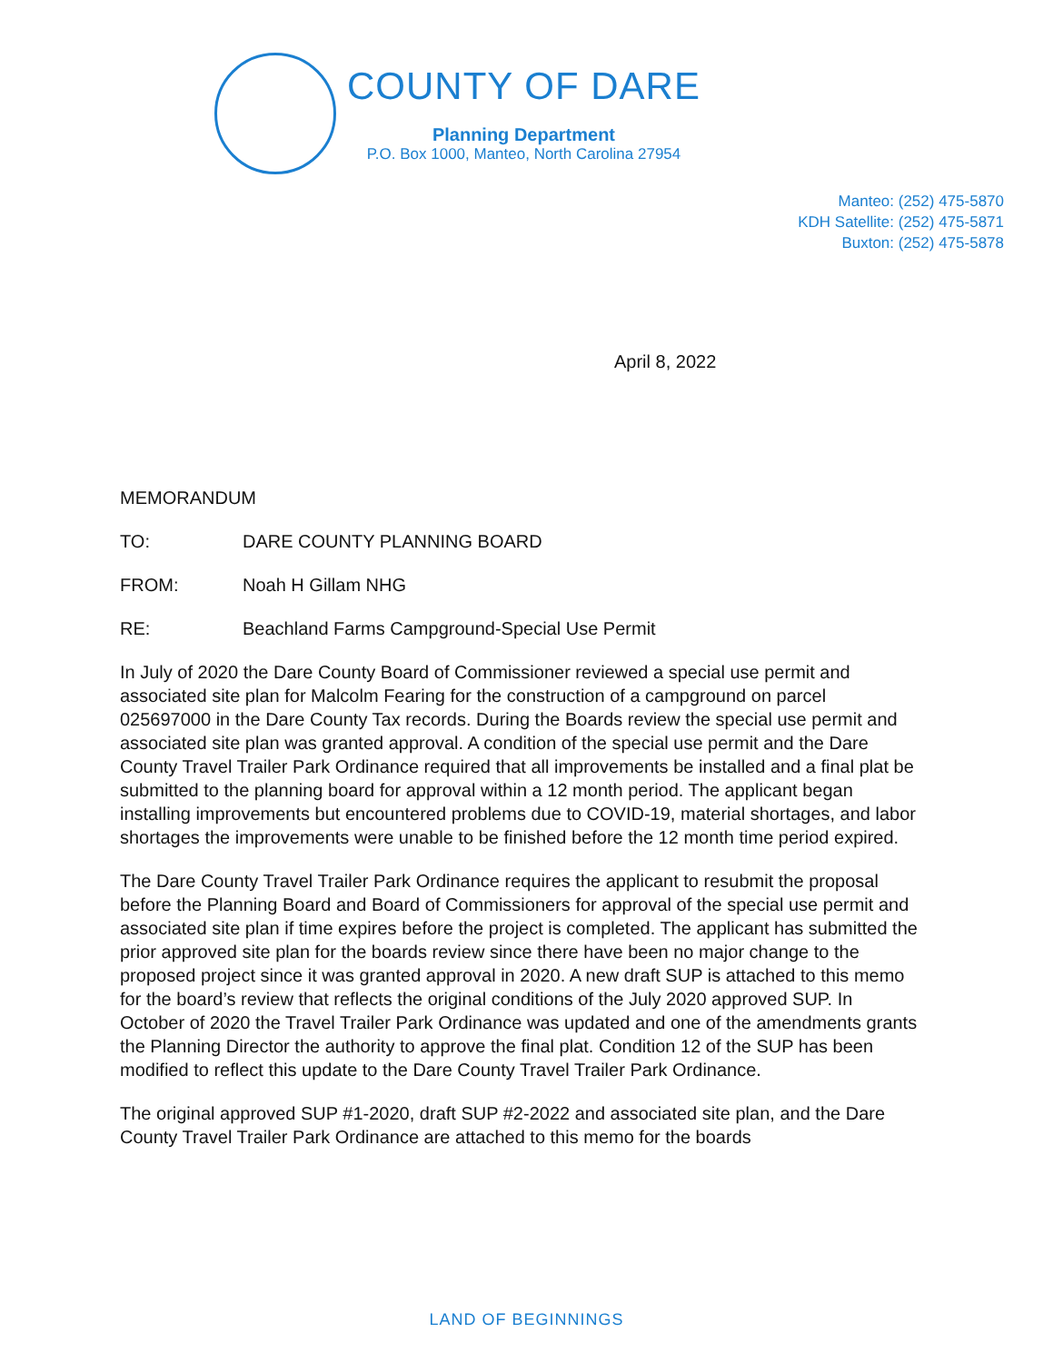COUNTY OF DARE
Planning Department
P.O. Box 1000, Manteo, North Carolina 27954
Manteo: (252) 475-5870
KDH Satellite: (252) 475-5871
Buxton: (252) 475-5878
April 8, 2022
MEMORANDUM
TO: DARE COUNTY PLANNING BOARD
FROM: Noah H Gillam NHG
RE: Beachland Farms Campground-Special Use Permit
In July of 2020 the Dare County Board of Commissioner reviewed a special use permit and associated site plan for Malcolm Fearing for the construction of a campground on parcel 025697000 in the Dare County Tax records. During the Boards review the special use permit and associated site plan was granted approval. A condition of the special use permit and the Dare County Travel Trailer Park Ordinance required that all improvements be installed and a final plat be submitted to the planning board for approval within a 12 month period. The applicant began installing improvements but encountered problems due to COVID-19, material shortages, and labor shortages the improvements were unable to be finished before the 12 month time period expired.
The Dare County Travel Trailer Park Ordinance requires the applicant to resubmit the proposal before the Planning Board and Board of Commissioners for approval of the special use permit and associated site plan if time expires before the project is completed. The applicant has submitted the prior approved site plan for the boards review since there have been no major change to the proposed project since it was granted approval in 2020. A new draft SUP is attached to this memo for the board’s review that reflects the original conditions of the July 2020 approved SUP. In October of 2020 the Travel Trailer Park Ordinance was updated and one of the amendments grants the Planning Director the authority to approve the final plat. Condition 12 of the SUP has been modified to reflect this update to the Dare County Travel Trailer Park Ordinance.
The original approved SUP #1-2020, draft SUP #2-2022 and associated site plan, and the Dare County Travel Trailer Park Ordinance are attached to this memo for the boards
LAND OF BEGINNINGS